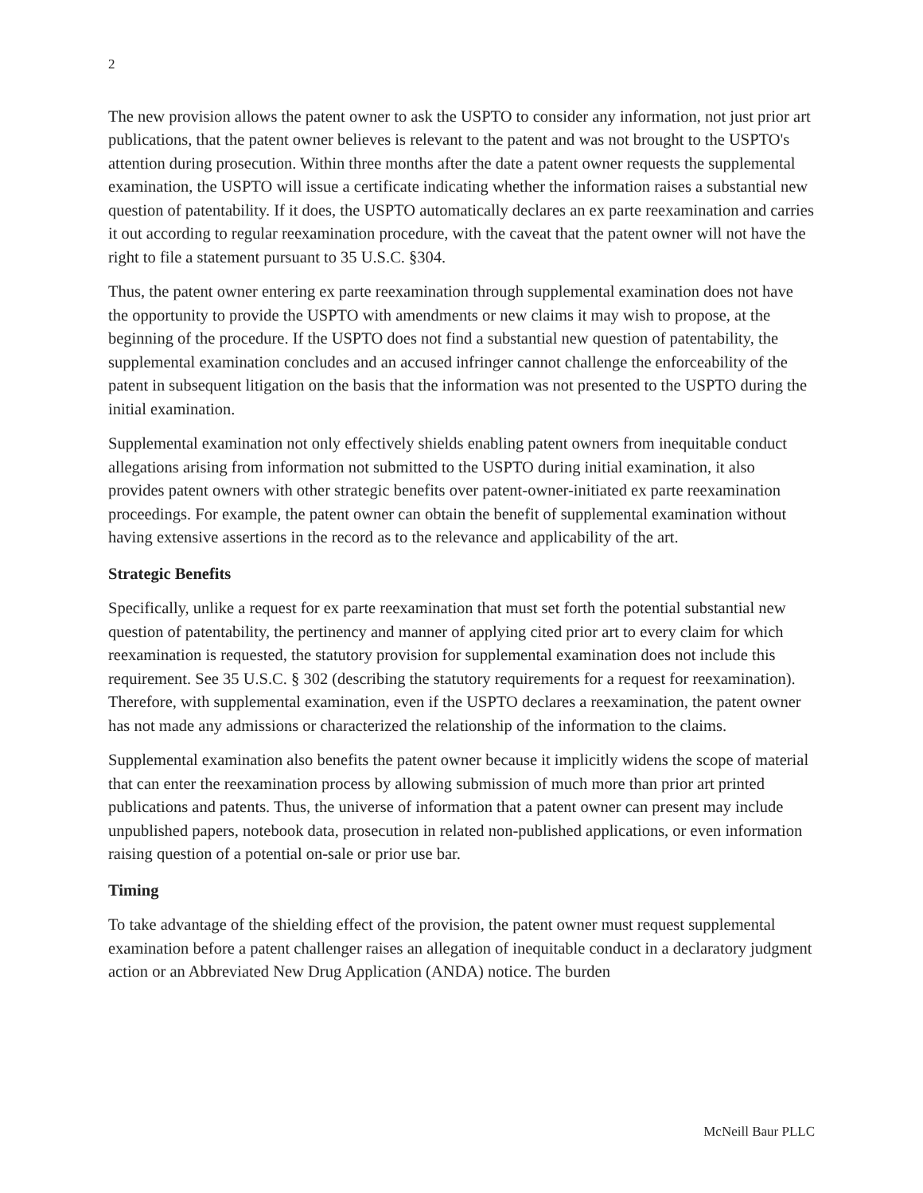2
The new provision allows the patent owner to ask the USPTO to consider any information, not just prior art publications, that the patent owner believes is relevant to the patent and was not brought to the USPTO's attention during prosecution. Within three months after the date a patent owner requests the supplemental examination, the USPTO will issue a certificate indicating whether the information raises a substantial new question of patentability. If it does, the USPTO automatically declares an ex parte reexamination and carries it out according to regular reexamination procedure, with the caveat that the patent owner will not have the right to file a statement pursuant to 35 U.S.C. §304.
Thus, the patent owner entering ex parte reexamination through supplemental examination does not have the opportunity to provide the USPTO with amendments or new claims it may wish to propose, at the beginning of the procedure. If the USPTO does not find a substantial new question of patentability, the supplemental examination concludes and an accused infringer cannot challenge the enforceability of the patent in subsequent litigation on the basis that the information was not presented to the USPTO during the initial examination.
Supplemental examination not only effectively shields enabling patent owners from inequitable conduct allegations arising from information not submitted to the USPTO during initial examination, it also provides patent owners with other strategic benefits over patent-owner-initiated ex parte reexamination proceedings. For example, the patent owner can obtain the benefit of supplemental examination without having extensive assertions in the record as to the relevance and applicability of the art.
Strategic Benefits
Specifically, unlike a request for ex parte reexamination that must set forth the potential substantial new question of patentability, the pertinency and manner of applying cited prior art to every claim for which reexamination is requested, the statutory provision for supplemental examination does not include this requirement. See 35 U.S.C. § 302 (describing the statutory requirements for a request for reexamination). Therefore, with supplemental examination, even if the USPTO declares a reexamination, the patent owner has not made any admissions or characterized the relationship of the information to the claims.
Supplemental examination also benefits the patent owner because it implicitly widens the scope of material that can enter the reexamination process by allowing submission of much more than prior art printed publications and patents. Thus, the universe of information that a patent owner can present may include unpublished papers, notebook data, prosecution in related non-published applications, or even information raising question of a potential on-sale or prior use bar.
Timing
To take advantage of the shielding effect of the provision, the patent owner must request supplemental examination before a patent challenger raises an allegation of inequitable conduct in a declaratory judgment action or an Abbreviated New Drug Application (ANDA) notice. The burden
McNeill Baur PLLC